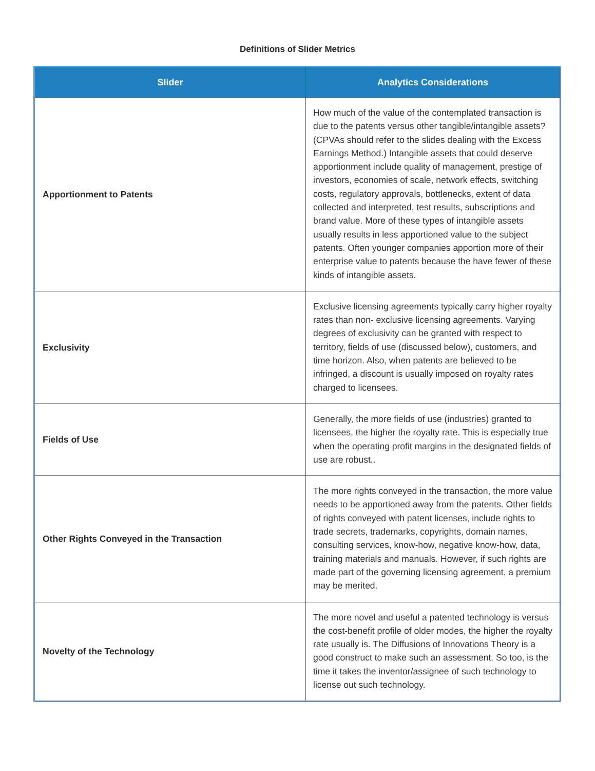Definitions of Slider Metrics
| Slider | Analytics Considerations |
| --- | --- |
| Apportionment to Patents | How much of the value of the contemplated transaction is due to the patents versus other tangible/intangible assets? (CPVAs should refer to the slides dealing with the Excess Earnings Method.) Intangible assets that could deserve apportionment include quality of management, prestige of investors, economies of scale, network effects, switching costs, regulatory approvals, bottlenecks, extent of data collected and interpreted, test results, subscriptions and brand value. More of these types of intangible assets usually results in less apportioned value to the subject patents. Often younger companies apportion more of their enterprise value to patents because the have fewer of these kinds of intangible assets. |
| Exclusivity | Exclusive licensing agreements typically carry higher royalty rates than non- exclusive licensing agreements. Varying degrees of exclusivity can be granted with respect to territory, fields of use (discussed below), customers, and time horizon. Also, when patents are believed to be infringed, a discount is usually imposed on royalty rates charged to licensees. |
| Fields of Use | Generally, the more fields of use (industries) granted to licensees, the higher the royalty rate. This is especially true when the operating profit margins in the designated fields of use are robust.. |
| Other Rights Conveyed in the Transaction | The more rights conveyed in the transaction, the more value needs to be apportioned away from the patents. Other fields of rights conveyed with patent licenses, include rights to trade secrets, trademarks, copyrights, domain names, consulting services, know-how, negative know-how, data, training materials and manuals. However, if such rights are made part of the governing licensing agreement, a premium may be merited. |
| Novelty of the Technology | The more novel and useful a patented technology is versus the cost-benefit profile of older modes, the higher the royalty rate usually is. The Diffusions of Innovations Theory is a good construct to make such an assessment. So too, is the time it takes the inventor/assignee of such technology to license out such technology. |